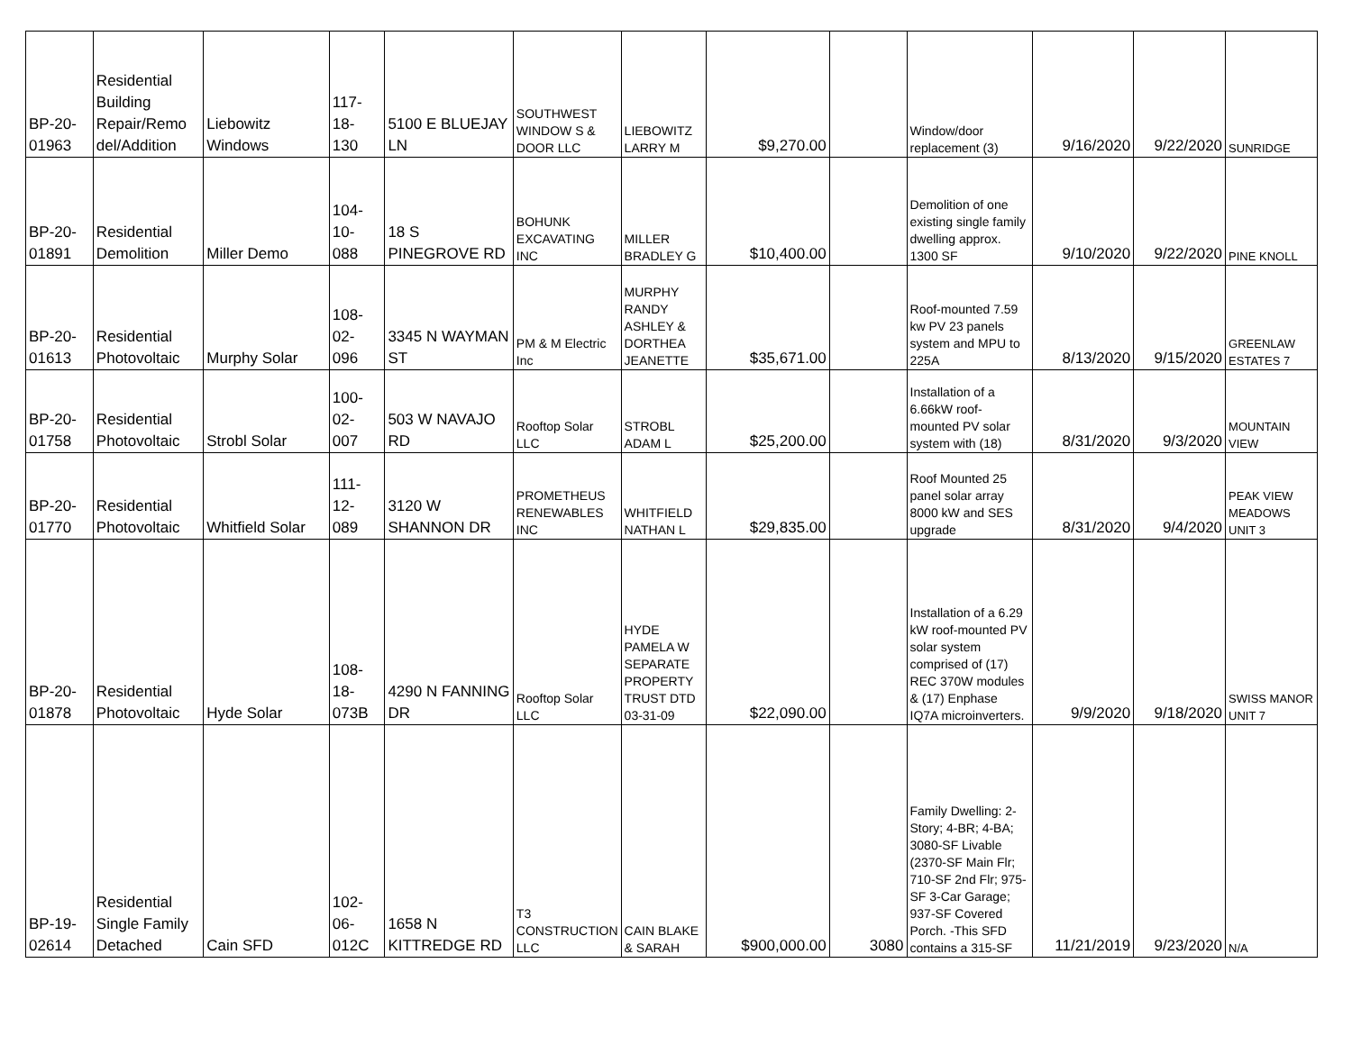| BP-20- 01963 | Residential Building Repair/Remo del/Addition | Liebowitz Windows | 117- 18- 130 | 5100 E BLUEJAY LN | SOUTHWEST WINDOW S & DOOR LLC | LIEBOWITZ LARRY M | $9,270.00 | | Window/door replacement (3) | 9/16/2020 | 9/22/2020 | SUNRIDGE |
| BP-20- 01891 | Residential Demolition | Miller Demo | 104- 10- 088 | 18 S PINEGROVE RD | BOHUNK EXCAVATING INC | MILLER BRADLEY G | $10,400.00 | | Demolition of one existing single family dwelling approx. 1300 SF | 9/10/2020 | 9/22/2020 | PINE KNOLL |
| BP-20- 01613 | Residential Photovoltaic | Murphy Solar | 108- 02- 096 | 3345 N WAYMAN ST | PM & M Electric Inc | MURPHY RANDY ASHLEY & DORTHEA JEANETTE | $35,671.00 | | Roof-mounted 7.59 kw PV 23 panels system and MPU to 225A | 8/13/2020 | 9/15/2020 | GREENLAW ESTATES 7 |
| BP-20- 01758 | Residential Photovoltaic | Strobl Solar | 100- 02- 007 | 503 W NAVAJO RD | Rooftop Solar LLC | STROBL ADAM L | $25,200.00 | | Installation of a 6.66kW roof-mounted PV solar system with (18) | 8/31/2020 | 9/3/2020 | MOUNTAIN VIEW |
| BP-20- 01770 | Residential Photovoltaic | Whitfield Solar | 111- 12- 089 | 3120 W SHANNON DR | PROMETHEUS RENEWABLES INC | WHITFIELD NATHAN L | $29,835.00 | | Roof Mounted 25 panel solar array 8000 kW and SES upgrade | 8/31/2020 | 9/4/2020 | PEAK VIEW MEADOWS UNIT 3 |
| BP-20- 01878 | Residential Photovoltaic | Hyde Solar | 108- 18- 073B | 4290 N FANNING DR | Rooftop Solar LLC | HYDE PAMELA W SEPARATE PROPERTY TRUST DTD 03-31-09 | $22,090.00 | | Installation of a 6.29 kW roof-mounted PV solar system comprised of (17) REC 370W modules & (17) Enphase IQ7A microinverters. | 9/9/2020 | 9/18/2020 | SWISS MANOR UNIT 7 |
| BP-19- 02614 | Residential Single Family Detached | Cain SFD | 102- 06- 012C | 1658 N KITTREDGE RD | T3 CONSTRUCTION LLC | CAIN BLAKE & SARAH | $900,000.00 | 3080 | Family Dwelling: 2-Story; 4-BR; 4-BA; 3080-SF Livable (2370-SF Main Flr; 710-SF 2nd Flr; 975-SF 3-Car Garage; 937-SF Covered Porch. -This SFD contains a 315-SF | 11/21/2019 | 9/23/2020 | N/A |